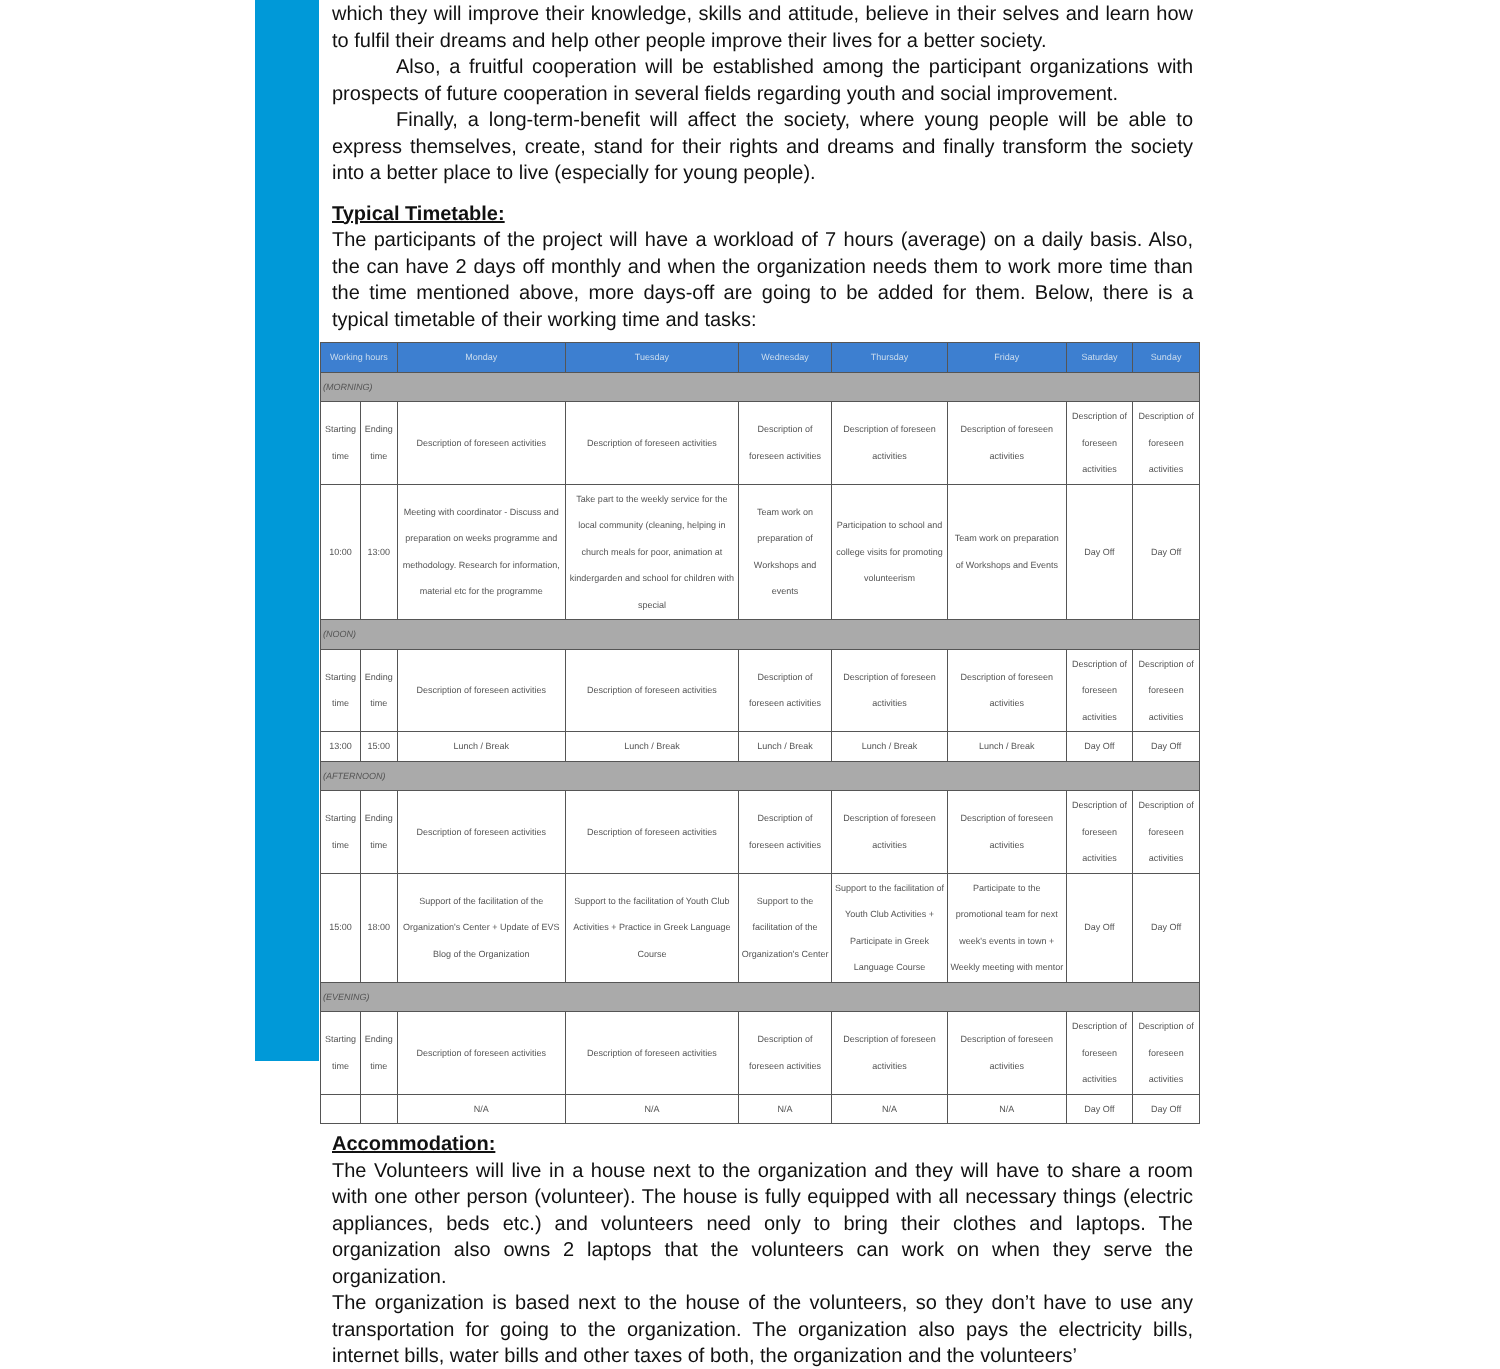which they will improve their knowledge, skills and attitude, believe in their selves and learn how to fulfil their dreams and help other people improve their lives for a better society.
Also, a fruitful cooperation will be established among the participant organizations with prospects of future cooperation in several fields regarding youth and social improvement.
Finally, a long-term-benefit will affect the society, where young people will be able to express themselves, create, stand for their rights and dreams and finally transform the society into a better place to live (especially for young people).
Typical Timetable:
The participants of the project will have a workload of 7 hours (average) on a daily basis. Also, the can have 2 days off monthly and when the organization needs them to work more time than the time mentioned above, more days-off are going to be added for them. Below, there is a typical timetable of their working time and tasks:
| Working hours | | Monday | Tuesday | Wednesday | Thursday | Friday | Saturday | Sunday |
| --- | --- | --- | --- | --- | --- | --- | --- | --- |
| (MORNING) | | | | | | | | |
| Starting time | Ending time | Description of foreseen activities | Description of foreseen activities | Description of foreseen activities | Description of foreseen activities | Description of foreseen activities | Description of foreseen activities | Description of foreseen activities |
| 10:00 | 13:00 | Meeting with coordinator - Discuss and preparation on weeks programme and methodology. Research for information, material etc for the programme | Take part to the weekly service for the local community (cleaning, helping in church meals for poor, animation at kindergarden and school for children with special | Team work on preparation of Workshops and events | Participation to school and college visits for promoting volunteerism | Team work on preparation of Workshops and Events | Day Off | Day Off |
| (NOON) | | | | | | | | |
| Starting time | Ending time | Description of foreseen activities | Description of foreseen activities | Description of foreseen activities | Description of foreseen activities | Description of foreseen activities | Description of foreseen activities | Description of foreseen activities |
| 13:00 | 15:00 | Lunch / Break | Lunch / Break | Lunch / Break | Lunch / Break | Lunch / Break | Day Off | Day Off |
| (AFTERNOON) | | | | | | | | |
| Starting time | Ending time | Description of foreseen activities | Description of foreseen activities | Description of foreseen activities | Description of foreseen activities | Description of foreseen activities | Description of foreseen activities | Description of foreseen activities |
| 15:00 | 18:00 | Support of the facilitation of the Organization's Center + Update of EVS Blog of the Organization | Support to the facilitation of Youth Club Activities + Practice in Greek Language Course | Support to the facilitation of the Organization's Center | Support to the facilitation of Youth Club Activities + Participate in Greek Language Course | Participate to the promotional team for next week's events in town + Weekly meeting with mentor | Day Off | Day Off |
| (EVENING) | | | | | | | | |
| Starting time | Ending time | Description of foreseen activities | Description of foreseen activities | Description of foreseen activities | Description of foreseen activities | Description of foreseen activities | Description of foreseen activities | Description of foreseen activities |
| | | N/A | N/A | N/A | N/A | N/A | Day Off | Day Off |
Accommodation:
The Volunteers will live in a house next to the organization and they will have to share a room with one other person (volunteer). The house is fully equipped with all necessary things (electric appliances, beds etc.) and volunteers need only to bring their clothes and laptops. The organization also owns 2 laptops that the volunteers can work on when they serve the organization.
The organization is based next to the house of the volunteers, so they don’t have to use any transportation for going to the organization. The organization also pays the electricity bills, internet bills, water bills and other taxes of both, the organization and the volunteers’